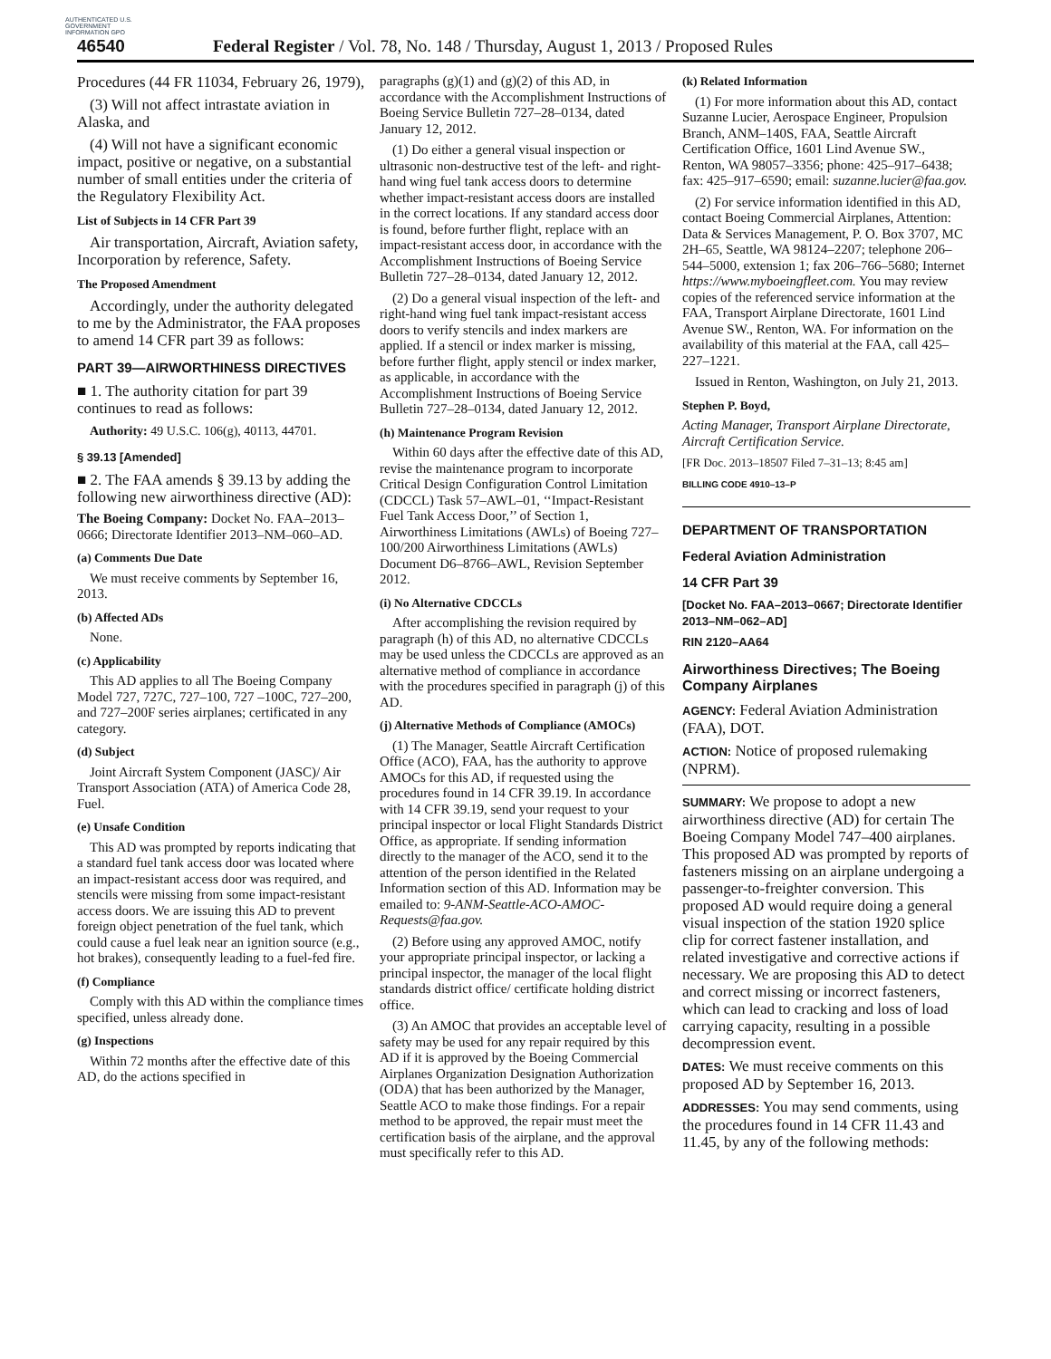AUTHENTICATED U.S. GOVERNMENT INFORMATION GPO
46540 Federal Register / Vol. 78, No. 148 / Thursday, August 1, 2013 / Proposed Rules
Procedures (44 FR 11034, February 26, 1979),
(3) Will not affect intrastate aviation in Alaska, and
(4) Will not have a significant economic impact, positive or negative, on a substantial number of small entities under the criteria of the Regulatory Flexibility Act.
List of Subjects in 14 CFR Part 39
Air transportation, Aircraft, Aviation safety, Incorporation by reference, Safety.
The Proposed Amendment
Accordingly, under the authority delegated to me by the Administrator, the FAA proposes to amend 14 CFR part 39 as follows:
PART 39—AIRWORTHINESS DIRECTIVES
■ 1. The authority citation for part 39 continues to read as follows:
Authority: 49 U.S.C. 106(g), 40113, 44701.
§ 39.13 [Amended]
■ 2. The FAA amends § 39.13 by adding the following new airworthiness directive (AD):
The Boeing Company: Docket No. FAA–2013–0666; Directorate Identifier 2013–NM–060–AD.
(a) Comments Due Date
We must receive comments by September 16, 2013.
(b) Affected ADs
None.
(c) Applicability
This AD applies to all The Boeing Company Model 727, 727C, 727–100, 727 –100C, 727–200, and 727–200F series airplanes; certificated in any category.
(d) Subject
Joint Aircraft System Component (JASC)/ Air Transport Association (ATA) of America Code 28, Fuel.
(e) Unsafe Condition
This AD was prompted by reports indicating that a standard fuel tank access door was located where an impact-resistant access door was required, and stencils were missing from some impact-resistant access doors. We are issuing this AD to prevent foreign object penetration of the fuel tank, which could cause a fuel leak near an ignition source (e.g., hot brakes), consequently leading to a fuel-fed fire.
(f) Compliance
Comply with this AD within the compliance times specified, unless already done.
(g) Inspections
Within 72 months after the effective date of this AD, do the actions specified in
paragraphs (g)(1) and (g)(2) of this AD, in accordance with the Accomplishment Instructions of Boeing Service Bulletin 727–28–0134, dated January 12, 2012.
(1) Do either a general visual inspection or ultrasonic non-destructive test of the left- and right-hand wing fuel tank access doors to determine whether impact-resistant access doors are installed in the correct locations. If any standard access door is found, before further flight, replace with an impact-resistant access door, in accordance with the Accomplishment Instructions of Boeing Service Bulletin 727–28–0134, dated January 12, 2012.
(2) Do a general visual inspection of the left- and right-hand wing fuel tank impact-resistant access doors to verify stencils and index markers are applied. If a stencil or index marker is missing, before further flight, apply stencil or index marker, as applicable, in accordance with the Accomplishment Instructions of Boeing Service Bulletin 727–28–0134, dated January 12, 2012.
(h) Maintenance Program Revision
Within 60 days after the effective date of this AD, revise the maintenance program to incorporate Critical Design Configuration Control Limitation (CDCCL) Task 57–AWL–01, ‘‘Impact-Resistant Fuel Tank Access Door,’’ of Section 1, Airworthiness Limitations (AWLs) of Boeing 727–100/200 Airworthiness Limitations (AWLs) Document D6–8766–AWL, Revision September 2012.
(i) No Alternative CDCCLs
After accomplishing the revision required by paragraph (h) of this AD, no alternative CDCCLs may be used unless the CDCCLs are approved as an alternative method of compliance in accordance with the procedures specified in paragraph (j) of this AD.
(j) Alternative Methods of Compliance (AMOCs)
(1) The Manager, Seattle Aircraft Certification Office (ACO), FAA, has the authority to approve AMOCs for this AD, if requested using the procedures found in 14 CFR 39.19. In accordance with 14 CFR 39.19, send your request to your principal inspector or local Flight Standards District Office, as appropriate. If sending information directly to the manager of the ACO, send it to the attention of the person identified in the Related Information section of this AD. Information may be emailed to: 9-ANM-Seattle-ACO-AMOC-Requests@faa.gov.
(2) Before using any approved AMOC, notify your appropriate principal inspector, or lacking a principal inspector, the manager of the local flight standards district office/ certificate holding district office.
(3) An AMOC that provides an acceptable level of safety may be used for any repair required by this AD if it is approved by the Boeing Commercial Airplanes Organization Designation Authorization (ODA) that has been authorized by the Manager, Seattle ACO to make those findings. For a repair method to be approved, the repair must meet the certification basis of the airplane, and the approval must specifically refer to this AD.
(k) Related Information
(1) For more information about this AD, contact Suzanne Lucier, Aerospace Engineer, Propulsion Branch, ANM–140S, FAA, Seattle Aircraft Certification Office, 1601 Lind Avenue SW., Renton, WA 98057–3356; phone: 425–917–6438; fax: 425–917–6590; email: suzanne.lucier@faa.gov.
(2) For service information identified in this AD, contact Boeing Commercial Airplanes, Attention: Data & Services Management, P. O. Box 3707, MC 2H–65, Seattle, WA 98124–2207; telephone 206–544–5000, extension 1; fax 206–766–5680; Internet https://www.myboeingfleet.com. You may review copies of the referenced service information at the FAA, Transport Airplane Directorate, 1601 Lind Avenue SW., Renton, WA. For information on the availability of this material at the FAA, call 425–227–1221.
Issued in Renton, Washington, on July 21, 2013.
Stephen P. Boyd,
Acting Manager, Transport Airplane Directorate, Aircraft Certification Service.
[FR Doc. 2013–18507 Filed 7–31–13; 8:45 am]
BILLING CODE 4910–13–P
DEPARTMENT OF TRANSPORTATION
Federal Aviation Administration
14 CFR Part 39
[Docket No. FAA–2013–0667; Directorate Identifier 2013–NM–062–AD]
RIN 2120–AA64
Airworthiness Directives; The Boeing Company Airplanes
AGENCY: Federal Aviation Administration (FAA), DOT.
ACTION: Notice of proposed rulemaking (NPRM).
SUMMARY: We propose to adopt a new airworthiness directive (AD) for certain The Boeing Company Model 747–400 airplanes. This proposed AD was prompted by reports of fasteners missing on an airplane undergoing a passenger-to-freighter conversion. This proposed AD would require doing a general visual inspection of the station 1920 splice clip for correct fastener installation, and related investigative and corrective actions if necessary. We are proposing this AD to detect and correct missing or incorrect fasteners, which can lead to cracking and loss of load carrying capacity, resulting in a possible decompression event.
DATES: We must receive comments on this proposed AD by September 16, 2013.
ADDRESSES: You may send comments, using the procedures found in 14 CFR 11.43 and 11.45, by any of the following methods: